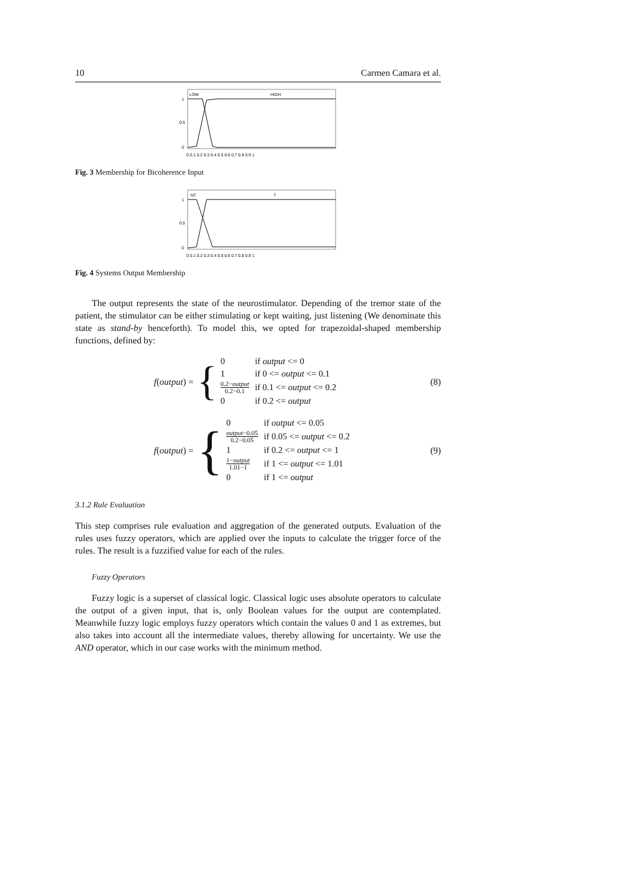10 Carmen Camara et al.
LOW
HIGH
1
0.5
0
0 0.1 0.2 0.3 0.4 0.5 0.6 0.7 0.8 0.9 1
Fig. 3 Membership for Bicoherence Input
NT
T
1
0.5
0
0 0.1 0.2 0.3 0.4 0.5 0.6 0.7 0.8 0.9 1
Fig. 4 Systems Output Membership
The output represents the state of the neurostimulator. Depending of the tremor state of the patient, the stimulator can be either stimulating or kept waiting, just listening (We denominate this state as stand-by henceforth). To model this, we opted for trapezoidal-shaped membership functions, defined by:
f(output) =
{
| 0 | if output <= 0 |
| 1 | if 0 <= output <= 0.1 |
| 0.2− output 0.2−0.1 | if 0.1 <= output <= 0.2 |
| 0 | if 0.2 <= output |
(8)
f(output) =
{
| 0 | if output <= 0.05 |
| output −0.05 0.2−0.05 | if 0.05 <= output <= 0.2 |
| 1 | if 0.2 <= output <= 1 |
| 1− output 1.01−1 | if 1 <= output <= 1.01 |
| 0 | if 1 <= output |
(9)
3.1.2 Rule Evaluation
This step comprises rule evaluation and aggregation of the generated outputs. Evaluation of the rules uses fuzzy operators, which are applied over the inputs to calculate the trigger force of the rules. The result is a fuzzified value for each of the rules.
Fuzzy Operators
Fuzzy logic is a superset of classical logic. Classical logic uses absolute operators to calculate the output of a given input, that is, only Boolean values for the output are contemplated. Meanwhile fuzzy logic employs fuzzy operators which contain the values 0 and 1 as extremes, but also takes into account all the intermediate values, thereby allowing for uncertainty. We use the AND operator, which in our case works with the minimum method.